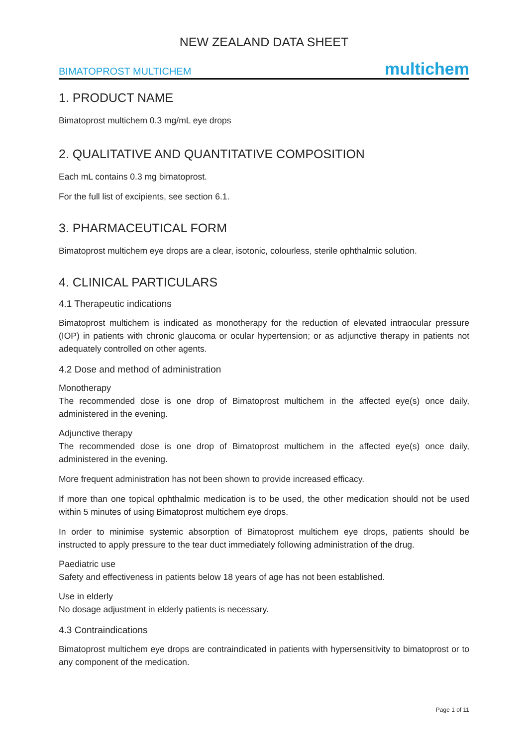NEW ZEALAND DATA SHEET
BIMATOPROST MULTICHEM multichem
1. PRODUCT NAME
Bimatoprost multichem 0.3 mg/mL eye drops
2. QUALITATIVE AND QUANTITATIVE COMPOSITION
Each mL contains 0.3 mg bimatoprost.
For the full list of excipients, see section 6.1.
3. PHARMACEUTICAL FORM
Bimatoprost multichem eye drops are a clear, isotonic, colourless, sterile ophthalmic solution.
4. CLINICAL PARTICULARS
4.1 Therapeutic indications
Bimatoprost multichem is indicated as monotherapy for the reduction of elevated intraocular pressure (IOP) in patients with chronic glaucoma or ocular hypertension; or as adjunctive therapy in patients not adequately controlled on other agents.
4.2 Dose and method of administration
Monotherapy
The recommended dose is one drop of Bimatoprost multichem in the affected eye(s) once daily, administered in the evening.
Adjunctive therapy
The recommended dose is one drop of Bimatoprost multichem in the affected eye(s) once daily, administered in the evening.
More frequent administration has not been shown to provide increased efficacy.
If more than one topical ophthalmic medication is to be used, the other medication should not be used within 5 minutes of using Bimatoprost multichem eye drops.
In order to minimise systemic absorption of Bimatoprost multichem eye drops, patients should be instructed to apply pressure to the tear duct immediately following administration of the drug.
Paediatric use
Safety and effectiveness in patients below 18 years of age has not been established.
Use in elderly
No dosage adjustment in elderly patients is necessary.
4.3 Contraindications
Bimatoprost multichem eye drops are contraindicated in patients with hypersensitivity to bimatoprost or to any component of the medication.
Page 1 of 11